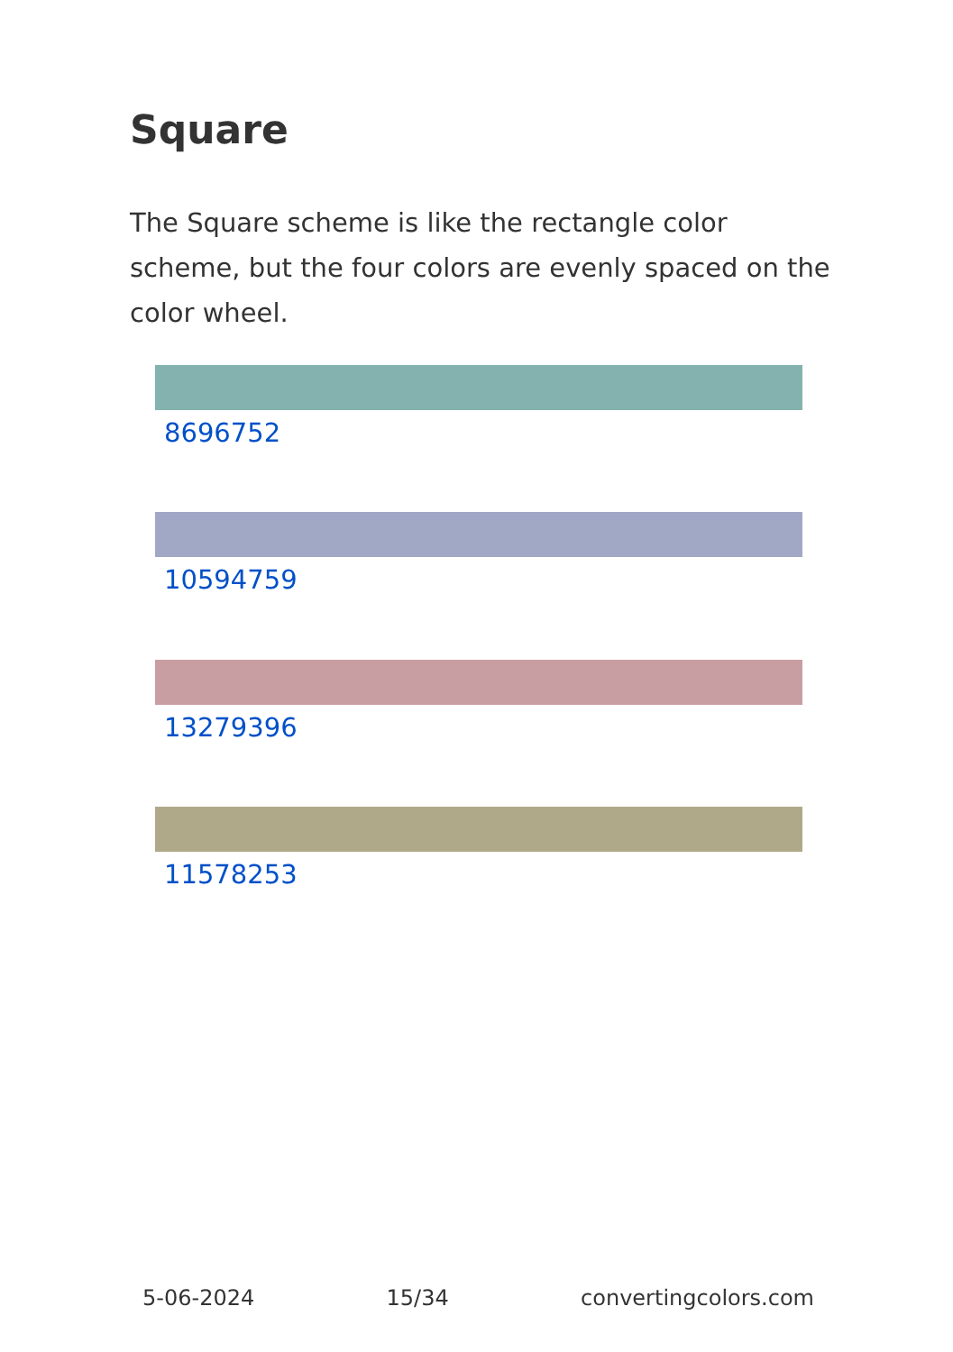Square
The Square scheme is like the rectangle color scheme, but the four colors are evenly spaced on the color wheel.
8696752
10594759
13279396
11578253
5-06-2024 15/34 convertingcolors.com